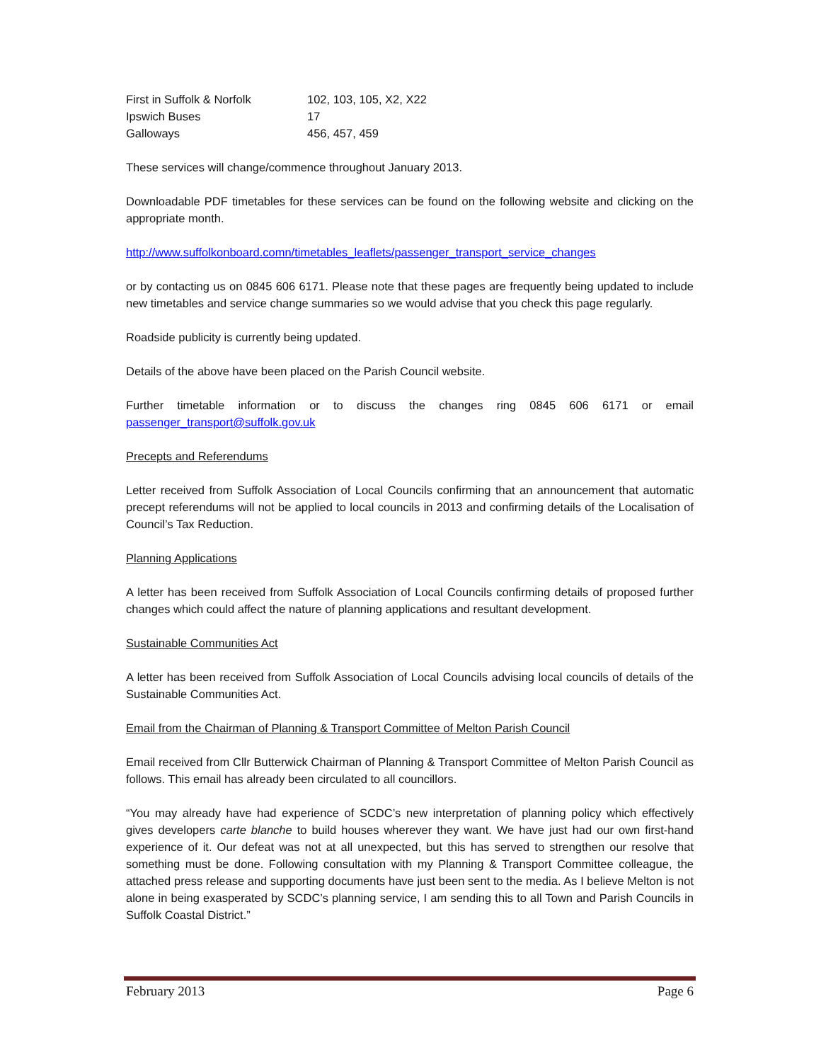| First in Suffolk & Norfolk | 102, 103, 105, X2, X22 |
| Ipswich Buses | 17 |
| Galloways | 456, 457, 459 |
These services will change/commence throughout January 2013.
Downloadable PDF timetables for these services can be found on the following website and clicking on the appropriate month.
http://www.suffolkonboard.comn/timetables_leaflets/passenger_transport_service_changes
or by contacting us on 0845 606 6171. Please note that these pages are frequently being updated to include new timetables and service change summaries so we would advise that you check this page regularly.
Roadside publicity is currently being updated.
Details of the above have been placed on the Parish Council website.
Further timetable information or to discuss the changes ring 0845 606 6171 or email passenger_transport@suffolk.gov.uk
Precepts and Referendums
Letter received from Suffolk Association of Local Councils confirming that an announcement that automatic precept referendums will not be applied to local councils in 2013 and confirming details of the Localisation of Council’s Tax Reduction.
Planning Applications
A letter has been received from Suffolk Association of Local Councils confirming details of proposed further changes which could affect the nature of planning applications and resultant development.
Sustainable Communities Act
A letter has been received from Suffolk Association of Local Councils advising local councils of details of the Sustainable Communities Act.
Email from the Chairman of Planning & Transport Committee of Melton Parish Council
Email received from Cllr Butterwick Chairman of Planning & Transport Committee of Melton Parish Council as follows. This email has already been circulated to all councillors.
“You may already have had experience of SCDC’s new interpretation of planning policy which effectively gives developers carte blanche to build houses wherever they want. We have just had our own first-hand experience of it. Our defeat was not at all unexpected, but this has served to strengthen our resolve that something must be done. Following consultation with my Planning & Transport Committee colleague, the attached press release and supporting documents have just been sent to the media. As I believe Melton is not alone in being exasperated by SCDC’s planning service, I am sending this to all Town and Parish Councils in Suffolk Coastal District.”
February 2013 Page 6